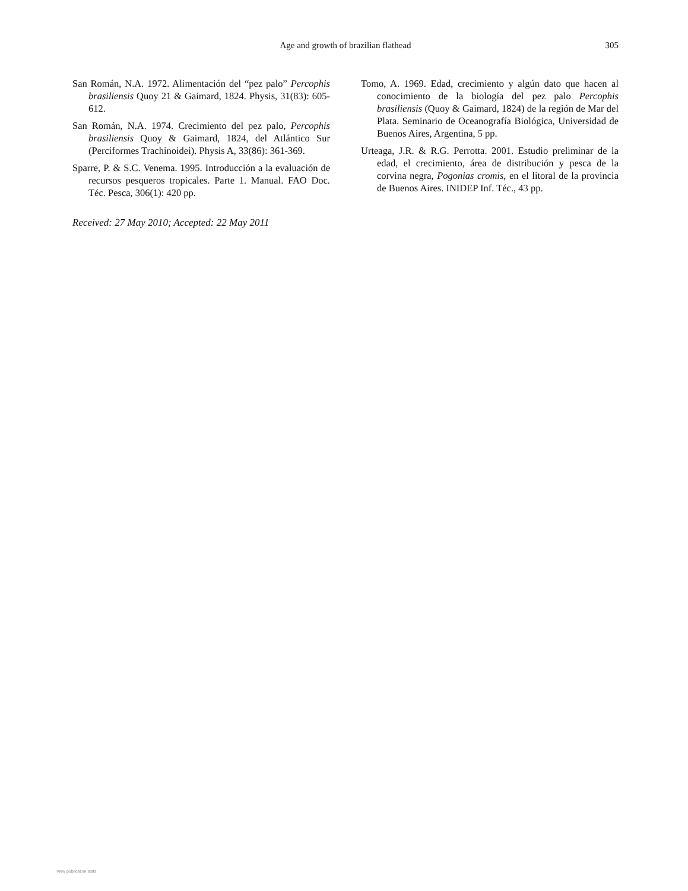Age and growth of brazilian flathead
305
San Román, N.A. 1972. Alimentación del “pez palo” Percophis brasiliensis Quoy 21 & Gaimard, 1824. Physis, 31(83): 605-612.
San Román, N.A. 1974. Crecimiento del pez palo, Percophis brasiliensis Quoy & Gaimard, 1824, del Atlántico Sur (Perciformes Trachinoidei). Physis A, 33(86): 361-369.
Sparre, P. & S.C. Venema. 1995. Introducción a la evaluación de recursos pesqueros tropicales. Parte 1. Manual. FAO Doc. Téc. Pesca, 306(1): 420 pp.
Received: 27 May 2010; Accepted: 22 May 2011
Tomo, A. 1969. Edad, crecimiento y algún dato que hacen al conocimiento de la biología del pez palo Percophis brasiliensis (Quoy & Gaimard, 1824) de la región de Mar del Plata. Seminario de Oceanografía Biológica, Universidad de Buenos Aires, Argentina, 5 pp.
Urteaga, J.R. & R.G. Perrotta. 2001. Estudio preliminar de la edad, el crecimiento, área de distribución y pesca de la corvina negra, Pogonias cromis, en el litoral de la provincia de Buenos Aires. INIDEP Inf. Téc., 43 pp.
View publication stats